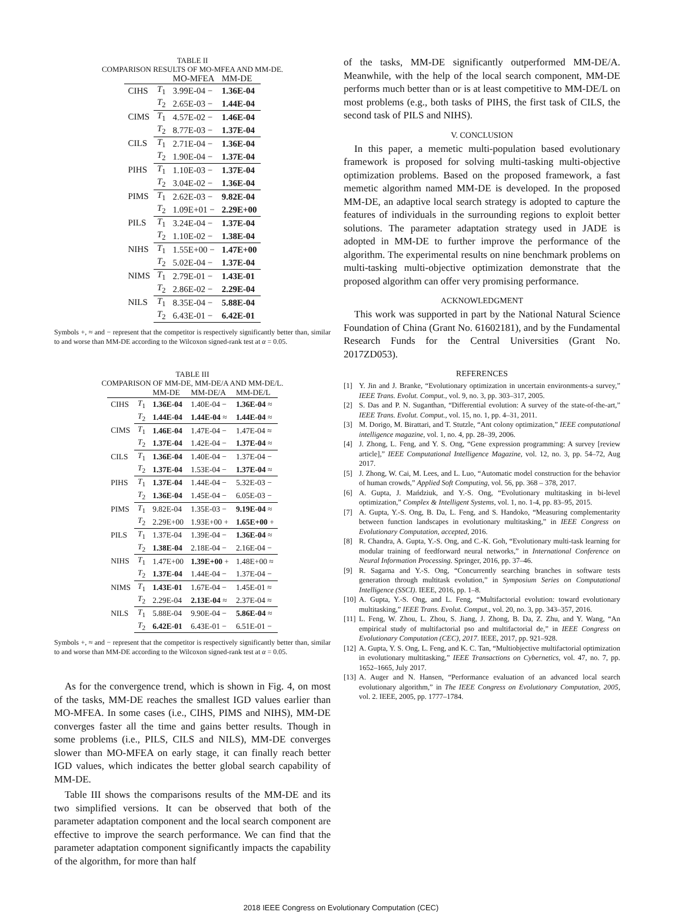TABLE II
COMPARISON RESULTS OF MO-MFEA AND MM-DE.
| | | MO-MFEA | MM-DE |
| --- | --- | --- | --- |
| CIHS | T<sub>1</sub> | 3.99E-04 − | 1.36E-04 |
| | T<sub>2</sub> | 2.65E-03 − | 1.44E-04 |
| CIMS | T<sub>1</sub> | 4.57E-02 − | 1.46E-04 |
| | T<sub>2</sub> | 8.77E-03 − | 1.37E-04 |
| CILS | T<sub>1</sub> | 2.71E-04 − | 1.36E-04 |
| | T<sub>2</sub> | 1.90E-04 − | 1.37E-04 |
| PIHS | T<sub>1</sub> | 1.10E-03 − | 1.37E-04 |
| | T<sub>2</sub> | 3.04E-02 − | 1.36E-04 |
| PIMS | T<sub>1</sub> | 2.62E-03 − | 9.82E-04 |
| | T<sub>2</sub> | 1.09E+01 − | 2.29E+00 |
| PILS | T<sub>1</sub> | 3.24E-04 − | 1.37E-04 |
| | T<sub>2</sub> | 1.10E-02 − | 1.38E-04 |
| NIHS | T<sub>1</sub> | 1.55E+00 − | 1.47E+00 |
| | T<sub>2</sub> | 5.02E-04 − | 1.37E-04 |
| NIMS | T<sub>1</sub> | 2.79E-01 − | 1.43E-01 |
| | T<sub>2</sub> | 2.86E-02 − | 2.29E-04 |
| NILS | T<sub>1</sub> | 8.35E-04 − | 5.88E-04 |
| | T<sub>2</sub> | 6.43E-01 − | 6.42E-01 |
Symbols +, ≈ and − represent that the competitor is respectively significantly better than, similar to and worse than MM-DE according to the Wilcoxon signed-rank test at α = 0.05.
TABLE III
COMPARISON OF MM-DE, MM-DE/A AND MM-DE/L.
| | | MM-DE | MM-DE/A | MM-DE/L |
| --- | --- | --- | --- | --- |
| CIHS | T<sub>1</sub> | 1.36E-04 | 1.40E-04 − | 1.36E-04 ≈ |
| | T<sub>2</sub> | 1.44E-04 | 1.44E-04 ≈ | 1.44E-04 ≈ |
| CIMS | T<sub>1</sub> | 1.46E-04 | 1.47E-04 − | 1.47E-04 ≈ |
| | T<sub>2</sub> | 1.37E-04 | 1.42E-04 − | 1.37E-04 ≈ |
| CILS | T<sub>1</sub> | 1.36E-04 | 1.40E-04 − | 1.37E-04 − |
| | T<sub>2</sub> | 1.37E-04 | 1.53E-04 − | 1.37E-04 ≈ |
| PIHS | T<sub>1</sub> | 1.37E-04 | 1.44E-04 − | 5.32E-03 − |
| | T<sub>2</sub> | 1.36E-04 | 1.45E-04 − | 6.05E-03 − |
| PIMS | T<sub>1</sub> | 9.82E-04 | 1.35E-03 − | 9.19E-04 ≈ |
| | T<sub>2</sub> | 2.29E+00 | 1.93E+00 + | 1.65E+00 + |
| PILS | T<sub>1</sub> | 1.37E-04 | 1.39E-04 − | 1.36E-04 ≈ |
| | T<sub>2</sub> | 1.38E-04 | 2.18E-04 − | 2.16E-04 − |
| NIHS | T<sub>1</sub> | 1.47E+00 | 1.39E+00 + | 1.48E+00 ≈ |
| | T<sub>2</sub> | 1.37E-04 | 1.44E-04 − | 1.37E-04 − |
| NIMS | T<sub>1</sub> | 1.43E-01 | 1.67E-04 − | 1.45E-01 ≈ |
| | T<sub>2</sub> | 2.29E-04 | 2.13E-04 ≈ | 2.37E-04 ≈ |
| NILS | T<sub>1</sub> | 5.88E-04 | 9.90E-04 − | 5.86E-04 ≈ |
| | T<sub>2</sub> | 6.42E-01 | 6.43E-01 − | 6.51E-01 − |
Symbols +, ≈ and − represent that the competitor is respectively significantly better than, similar to and worse than MM-DE according to the Wilcoxon signed-rank test at α = 0.05.
As for the convergence trend, which is shown in Fig. 4, on most of the tasks, MM-DE reaches the smallest IGD values earlier than MO-MFEA. In some cases (i.e., CIHS, PIMS and NIHS), MM-DE converges faster all the time and gains better results. Though in some problems (i.e., PILS, CILS and NILS), MM-DE converges slower than MO-MFEA on early stage, it can finally reach better IGD values, which indicates the better global search capability of MM-DE.
Table III shows the comparisons results of the MM-DE and its two simplified versions. It can be observed that both of the parameter adaptation component and the local search component are effective to improve the search performance. We can find that the parameter adaptation component significantly impacts the capability of the algorithm, for more than half
of the tasks, MM-DE significantly outperformed MM-DE/A. Meanwhile, with the help of the local search component, MM-DE performs much better than or is at least competitive to MM-DE/L on most problems (e.g., both tasks of PIHS, the first task of CILS, the second task of PILS and NIHS).
V. CONCLUSION
In this paper, a memetic multi-population based evolutionary framework is proposed for solving multi-tasking multi-objective optimization problems. Based on the proposed framework, a fast memetic algorithm named MM-DE is developed. In the proposed MM-DE, an adaptive local search strategy is adopted to capture the features of individuals in the surrounding regions to exploit better solutions. The parameter adaptation strategy used in JADE is adopted in MM-DE to further improve the performance of the algorithm. The experimental results on nine benchmark problems on multi-tasking multi-objective optimization demonstrate that the proposed algorithm can offer very promising performance.
ACKNOWLEDGMENT
This work was supported in part by the National Natural Science Foundation of China (Grant No. 61602181), and by the Fundamental Research Funds for the Central Universities (Grant No. 2017ZD053).
REFERENCES
[1] Y. Jin and J. Branke, “Evolutionary optimization in uncertain environments-a survey,” IEEE Trans. Evolut. Comput., vol. 9, no. 3, pp. 303–317, 2005.
[2] S. Das and P. N. Suganthan, “Differential evolution: A survey of the state-of-the-art,” IEEE Trans. Evolut. Comput., vol. 15, no. 1, pp. 4–31, 2011.
[3] M. Dorigo, M. Birattari, and T. Stutzle, “Ant colony optimization,” IEEE computational intelligence magazine, vol. 1, no. 4, pp. 28–39, 2006.
[4] J. Zhong, L. Feng, and Y. S. Ong, “Gene expression programming: A survey [review article],” IEEE Computational Intelligence Magazine, vol. 12, no. 3, pp. 54–72, Aug 2017.
[5] J. Zhong, W. Cai, M. Lees, and L. Luo, “Automatic model construction for the behavior of human crowds,” Applied Soft Computing, vol. 56, pp. 368 – 378, 2017.
[6] A. Gupta, J. Mańdziuk, and Y.-S. Ong, “Evolutionary multitasking in bi-level optimization,” Complex & Intelligent Systems, vol. 1, no. 1-4, pp. 83–95, 2015.
[7] A. Gupta, Y.-S. Ong, B. Da, L. Feng, and S. Handoko, “Measuring complementarity between function landscapes in evolutionary multitasking,” in IEEE Congress on Evolutionary Computation, accepted, 2016.
[8] R. Chandra, A. Gupta, Y.-S. Ong, and C.-K. Goh, “Evolutionary multi-task learning for modular training of feedforward neural networks,” in International Conference on Neural Information Processing. Springer, 2016, pp. 37–46.
[9] R. Sagarna and Y.-S. Ong, “Concurrently searching branches in software tests generation through multitask evolution,” in Symposium Series on Computational Intelligence (SSCI). IEEE, 2016, pp. 1–8.
[10] A. Gupta, Y.-S. Ong, and L. Feng, “Multifactorial evolution: toward evolutionary multitasking,” IEEE Trans. Evolut. Comput., vol. 20, no. 3, pp. 343–357, 2016.
[11] L. Feng, W. Zhou, L. Zhou, S. Jiang, J. Zhong, B. Da, Z. Zhu, and Y. Wang, “An empirical study of multifactorial pso and multifactorial de,” in IEEE Congress on Evolutionary Computation (CEC), 2017. IEEE, 2017, pp. 921–928.
[12] A. Gupta, Y. S. Ong, L. Feng, and K. C. Tan, “Multiobjective multifactorial optimization in evolutionary multitasking,” IEEE Transactions on Cybernetics, vol. 47, no. 7, pp. 1652–1665, July 2017.
[13] A. Auger and N. Hansen, “Performance evaluation of an advanced local search evolutionary algorithm,” in The IEEE Congress on Evolutionary Computation, 2005, vol. 2. IEEE, 2005, pp. 1777–1784.
2018 IEEE Congress on Evolutionary Computation (CEC)